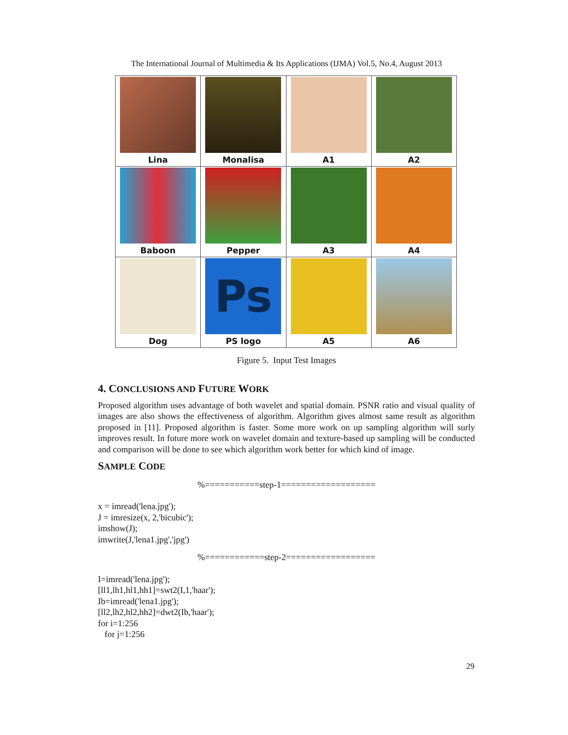The International Journal of Multimedia & Its Applications (IJMA) Vol.5, No.4, August 2013
| Lina | Monalisa | A1 | A2 |
| Baboon | Pepper | A3 | A4 |
| Dog | Ps PS logo | A5 | A6 |
Figure 5. Input Test Images
4. CONCLUSIONS AND FUTURE WORK
Proposed algorithm uses advantage of both wavelet and spatial domain. PSNR ratio and visual quality of images are also shows the effectiveness of algorithm. Algorithm gives almost same result as algorithm proposed in [11]. Proposed algorithm is faster. Some more work on up sampling algorithm will surly improves result. In future more work on wavelet domain and texture-based up sampling will be conducted and comparison will be done to see which algorithm work better for which kind of image.
SAMPLE CODE
%===========step-1===================
x = imread('lena.jpg');
J = imresize(x, 2,'bicubic');
imshow(J);
imwrite(J,'lena1.jpg','jpg')
%============step-2==================
I=imread('lena.jpg');
[ll1,lh1,hl1,hh1]=swt2(I,1,'haar');
Ib=imread('lena1.jpg');
[ll2,lh2,hl2,hh2]=dwt2(Ib,'haar');
for i=1:256
for j=1:256
29